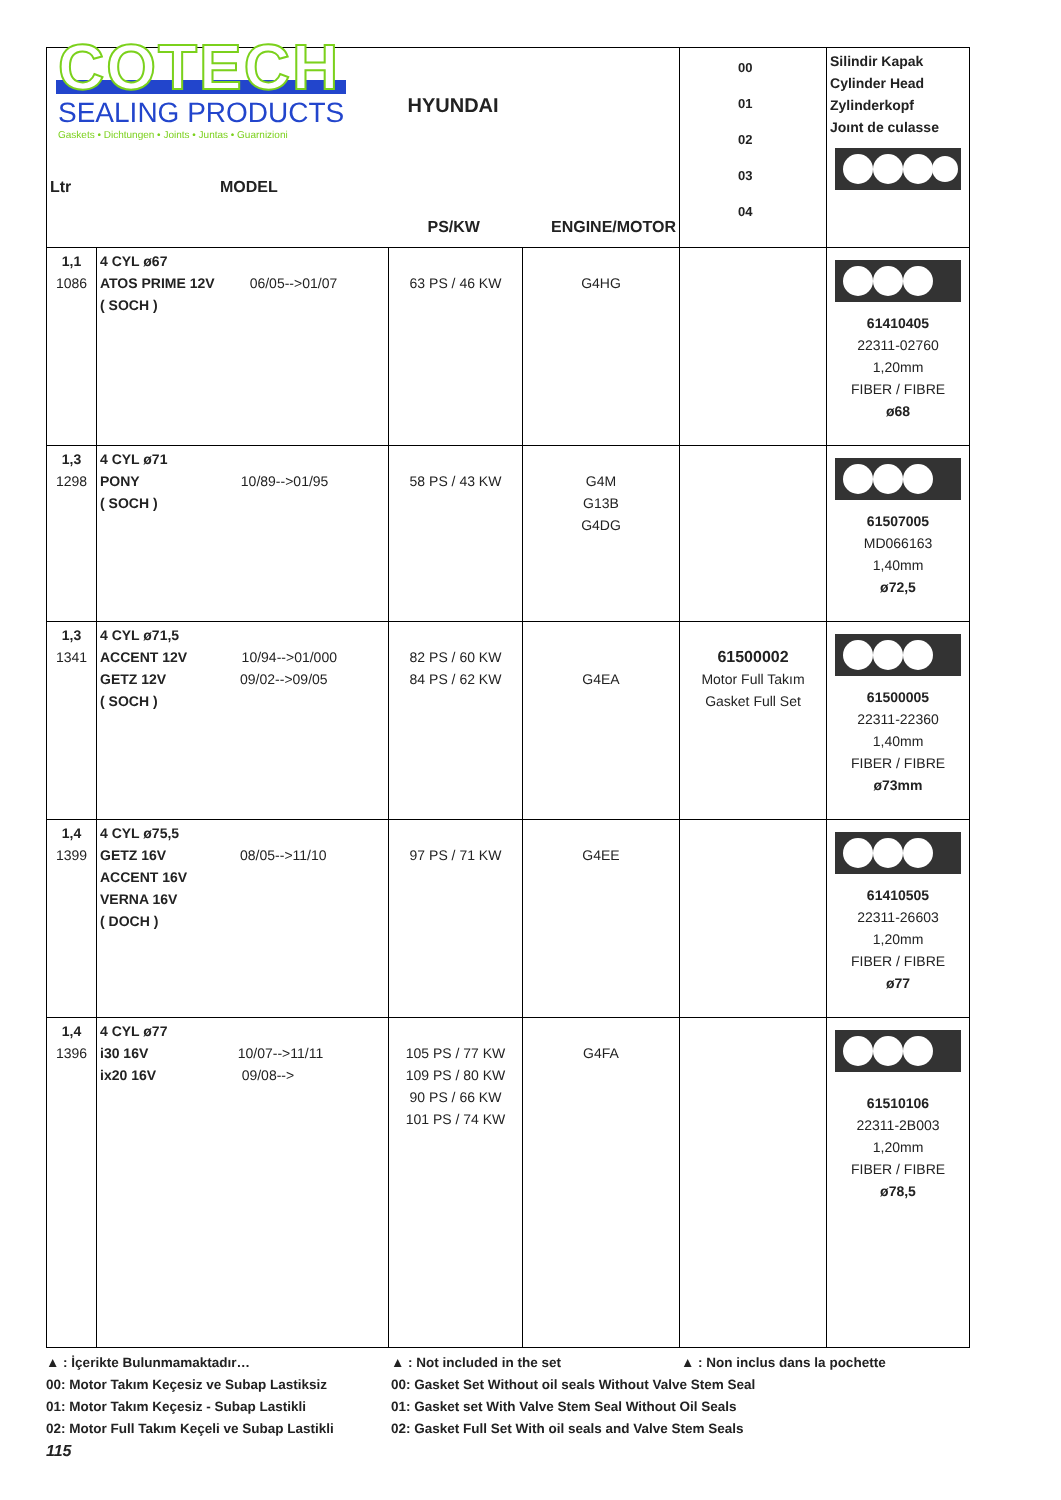| COTECH SEALING PRODUCTS Gaskets • Dichtungen • Joints • Juntas • Guarnizioni Ltr MODEL | | HYUNDAI PS/KW ENGINE/MOTOR | | 00 01 02 03 04 | Silindir Kapak Cylinder Head Zylinderkopf Joınt de culasse |
| 1,1 1086 | 4 CYL ø67 ATOS PRIME 12V 06/05-->01/07 ( SOCH ) | 63 PS / 46 KW | G4HG | | 61410405 22311-02760 1,20mm FIBER / FIBRE ø68 |
| 1,3 1298 | 4 CYL ø71 PONY 10/89-->01/95 ( SOCH ) | 58 PS / 43 KW | G4M G13B G4DG | | 61507005 MD066163 1,40mm ø72,5 |
| 1,3 1341 | 4 CYL ø71,5 ACCENT 12V 10/94-->01/000 GETZ 12V 09/02-->09/05 ( SOCH ) | 82 PS / 60 KW 84 PS / 62 KW | G4EA | 61500002 Motor Full Takım Gasket Full Set | 61500005 22311-22360 1,40mm FIBER / FIBRE ø73mm |
| 1,4 1399 | 4 CYL ø75,5 GETZ 16V 08/05-->11/10 ACCENT 16V VERNA 16V ( DOCH ) | 97 PS / 71 KW | G4EE | | 61410505 22311-26603 1,20mm FIBER / FIBRE ø77 |
| 1,4 1396 | 4 CYL ø77 i30 16V 10/07-->11/11 ix20 16V 09/08--> | 105 PS / 77 KW 109 PS / 80 KW 90 PS / 66 KW 101 PS / 74 KW | G4FA | | 61510106 22311-2B003 1,20mm FIBER / FIBRE ø78,5 |
▲ : İçerikte Bulunmamaktadır… ▲ : Not included in the set ▲ : Non inclus dans la pochette
00: Motor Takım Keçesiz ve Subap Lastiksiz 00: Gasket Set Without oil seals Without Valve Stem Seal
01: Motor Takım Keçesiz - Subap Lastikli 01: Gasket set With Valve Stem Seal Without Oil Seals
02: Motor Full Takım Keçeli ve Subap Lastikli 02: Gasket Full Set With oil seals and Valve Stem Seals
115